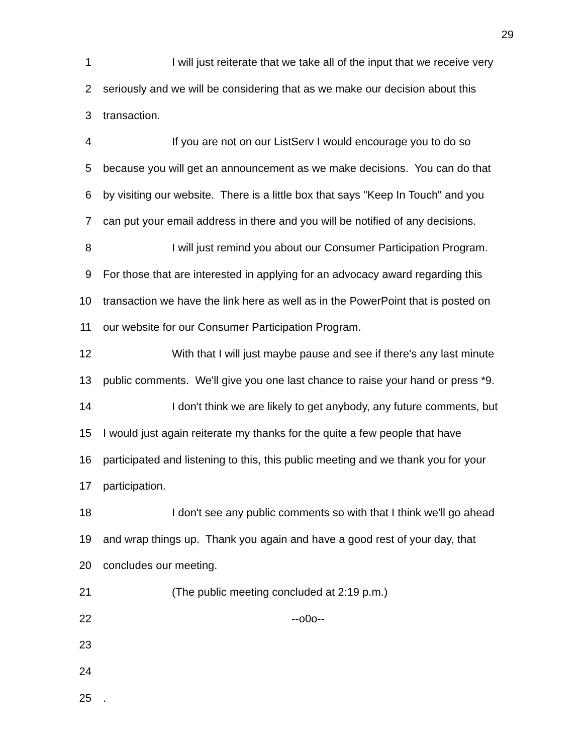29
1 I will just reiterate that we take all of the input that we receive very
2 seriously and we will be considering that as we make our decision about this
3 transaction.
4 If you are not on our ListServ I would encourage you to do so
5 because you will get an announcement as we make decisions. You can do that
6 by visiting our website. There is a little box that says "Keep In Touch" and you
7 can put your email address in there and you will be notified of any decisions.
8 I will just remind you about our Consumer Participation Program.
9 For those that are interested in applying for an advocacy award regarding this
10 transaction we have the link here as well as in the PowerPoint that is posted on
11 our website for our Consumer Participation Program.
12 With that I will just maybe pause and see if there's any last minute
13 public comments. We'll give you one last chance to raise your hand or press *9.
14 I don't think we are likely to get anybody, any future comments, but
15 I would just again reiterate my thanks for the quite a few people that have
16 participated and listening to this, this public meeting and we thank you for your
17 participation.
18 I don't see any public comments so with that I think we'll go ahead
19 and wrap things up. Thank you again and have a good rest of your day, that
20 concludes our meeting.
21 (The public meeting concluded at 2:19 p.m.)
22 --o0o--
23
24
25.